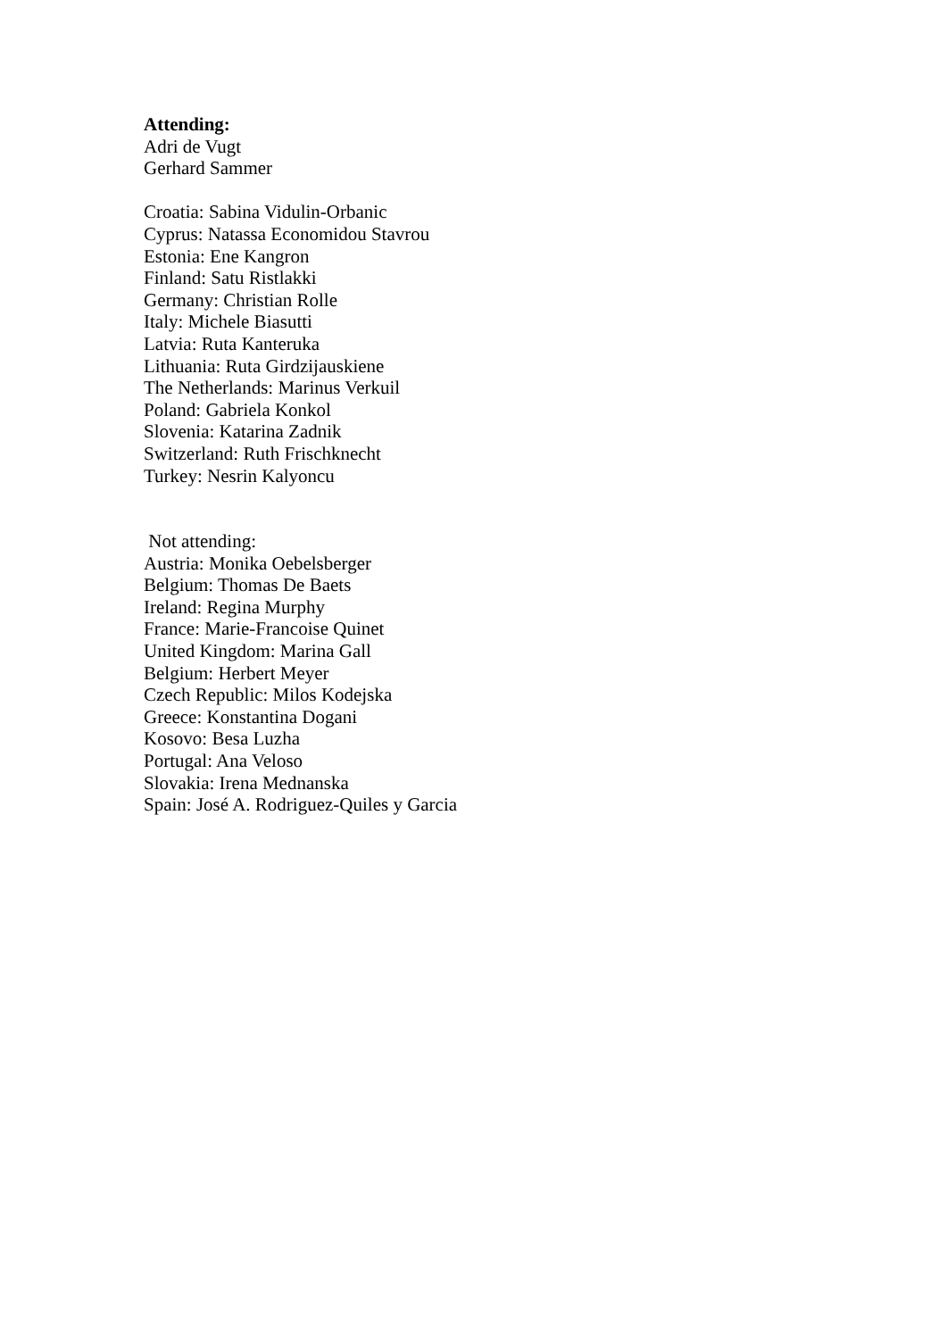Attending:
Adri de Vugt
Gerhard Sammer
Croatia: Sabina Vidulin-Orbanic
Cyprus: Natassa Economidou Stavrou
Estonia: Ene Kangron
Finland: Satu Ristlakki
Germany: Christian Rolle
Italy: Michele Biasutti
Latvia: Ruta Kanteruka
Lithuania: Ruta Girdzijauskiene
The Netherlands: Marinus Verkuil
Poland: Gabriela Konkol
Slovenia: Katarina Zadnik
Switzerland: Ruth Frischknecht
Turkey: Nesrin Kalyoncu
Not attending:
Austria: Monika Oebelsberger
Belgium: Thomas De Baets
Ireland: Regina Murphy
France: Marie-Francoise Quinet
United Kingdom: Marina Gall
Belgium: Herbert Meyer
Czech Republic: Milos Kodejska
Greece: Konstantina Dogani
Kosovo: Besa Luzha
Portugal: Ana Veloso
Slovakia: Irena Mednanska
Spain: José A. Rodriguez-Quiles y Garcia